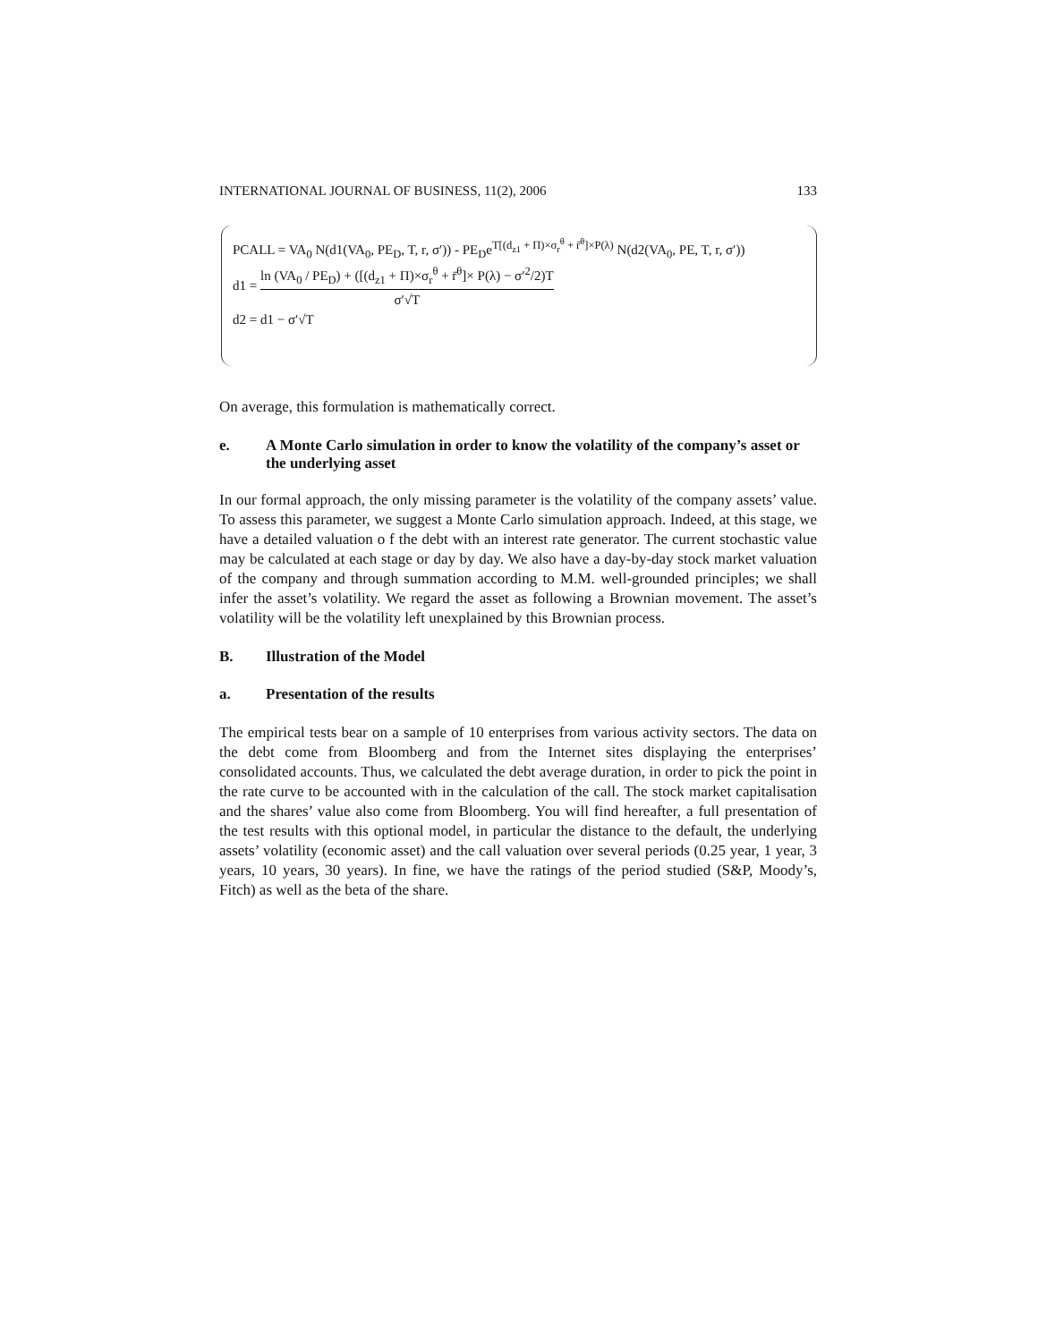INTERNATIONAL JOURNAL OF BUSINESS, 11(2), 2006 133
PCALL = VA<sub>0</sub> N(d1(VA<sub>0</sub>, PE<sub>D</sub>, T, r, σ′)) - PE<sub>D</sub>e<sup>T[(d<sub>z1</sub> + Π)×σ<sub>r</sub><sup>θ</sup> + r̄<sup>θ</sup>]×P(λ)</sup> N(d2(VA<sub>0</sub>, PE, T, r, σ′))
d1 = ln (VA<sub>0</sub> / PE<sub>D</sub>) + ([(d<sub>z1</sub> + Π)×σ<sub>r</sub><sup>θ</sup> + r̄<sup>θ</sup>]× P(λ) − σ′<sup>2</sup>/2)T σ′√T
d2 = d1 − σ′√T
On average, this formulation is mathematically correct.
e. A Monte Carlo simulation in order to know the volatility of the company’s asset or the underlying asset
In our formal approach, the only missing parameter is the volatility of the company assets’ value. To assess this parameter, we suggest a Monte Carlo simulation approach. Indeed, at this stage, we have a detailed valuation o f the debt with an interest rate generator. The current stochastic value may be calculated at each stage or day by day. We also have a day-by-day stock market valuation of the company and through summation according to M.M. well-grounded principles; we shall infer the asset’s volatility. We regard the asset as following a Brownian movement. The asset’s volatility will be the volatility left unexplained by this Brownian process.
B. Illustration of the Model
a. Presentation of the results
The empirical tests bear on a sample of 10 enterprises from various activity sectors. The data on the debt come from Bloomberg and from the Internet sites displaying the enterprises’ consolidated accounts. Thus, we calculated the debt average duration, in order to pick the point in the rate curve to be accounted with in the calculation of the call. The stock market capitalisation and the shares’ value also come from Bloomberg. You will find hereafter, a full presentation of the test results with this optional model, in particular the distance to the default, the underlying assets’ volatility (economic asset) and the call valuation over several periods (0.25 year, 1 year, 3 years, 10 years, 30 years). In fine, we have the ratings of the period studied (S&P, Moody’s, Fitch) as well as the beta of the share.